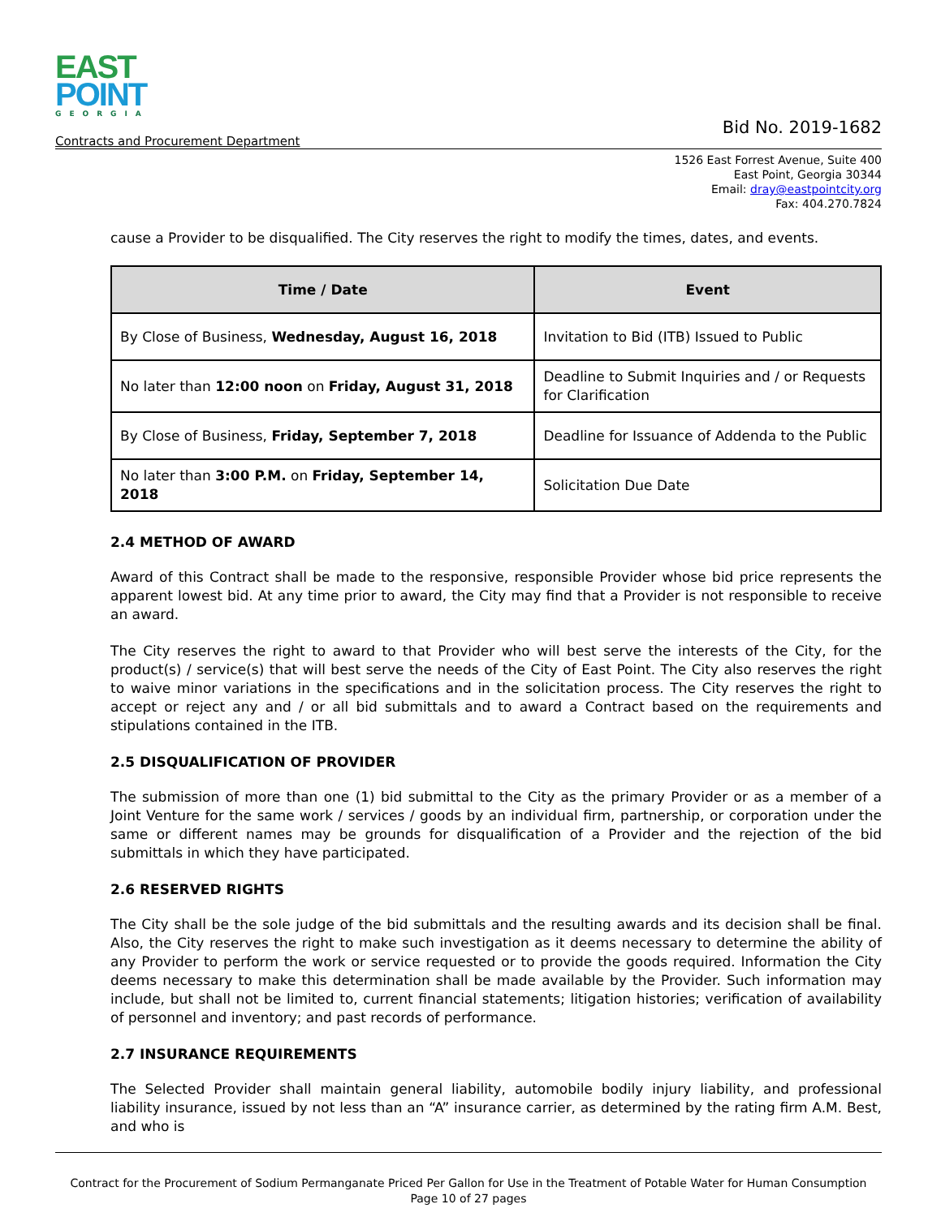EAST
POINT
GEORGIA
Contracts and Procurement Department Bid No. 2019-1682
1526 East Forrest Avenue, Suite 400
East Point, Georgia 30344
Email: dray@eastpointcity.org
Fax: 404.270.7824
cause a Provider to be disqualified. The City reserves the right to modify the times, dates, and events.
| Time / Date | Event |
| --- | --- |
| By Close of Business, Wednesday, August 16, 2018 | Invitation to Bid (ITB) Issued to Public |
| No later than 12:00 noon on Friday, August 31, 2018 | Deadline to Submit Inquiries and / or Requests for Clarification |
| By Close of Business, Friday, September 7, 2018 | Deadline for Issuance of Addenda to the Public |
| No later than 3:00 P.M. on Friday, September 14, 2018 | Solicitation Due Date |
2.4 METHOD OF AWARD
Award of this Contract shall be made to the responsive, responsible Provider whose bid price represents the apparent lowest bid. At any time prior to award, the City may find that a Provider is not responsible to receive an award.
The City reserves the right to award to that Provider who will best serve the interests of the City, for the product(s) / service(s) that will best serve the needs of the City of East Point. The City also reserves the right to waive minor variations in the specifications and in the solicitation process. The City reserves the right to accept or reject any and / or all bid submittals and to award a Contract based on the requirements and stipulations contained in the ITB.
2.5 DISQUALIFICATION OF PROVIDER
The submission of more than one (1) bid submittal to the City as the primary Provider or as a member of a Joint Venture for the same work / services / goods by an individual firm, partnership, or corporation under the same or different names may be grounds for disqualification of a Provider and the rejection of the bid submittals in which they have participated.
2.6 RESERVED RIGHTS
The City shall be the sole judge of the bid submittals and the resulting awards and its decision shall be final. Also, the City reserves the right to make such investigation as it deems necessary to determine the ability of any Provider to perform the work or service requested or to provide the goods required. Information the City deems necessary to make this determination shall be made available by the Provider. Such information may include, but shall not be limited to, current financial statements; litigation histories; verification of availability of personnel and inventory; and past records of performance.
2.7 INSURANCE REQUIREMENTS
The Selected Provider shall maintain general liability, automobile bodily injury liability, and professional liability insurance, issued by not less than an “A” insurance carrier, as determined by the rating firm A.M. Best, and who is
Contract for the Procurement of Sodium Permanganate Priced Per Gallon for Use in the Treatment of Potable Water for Human Consumption
Page 10 of 27 pages